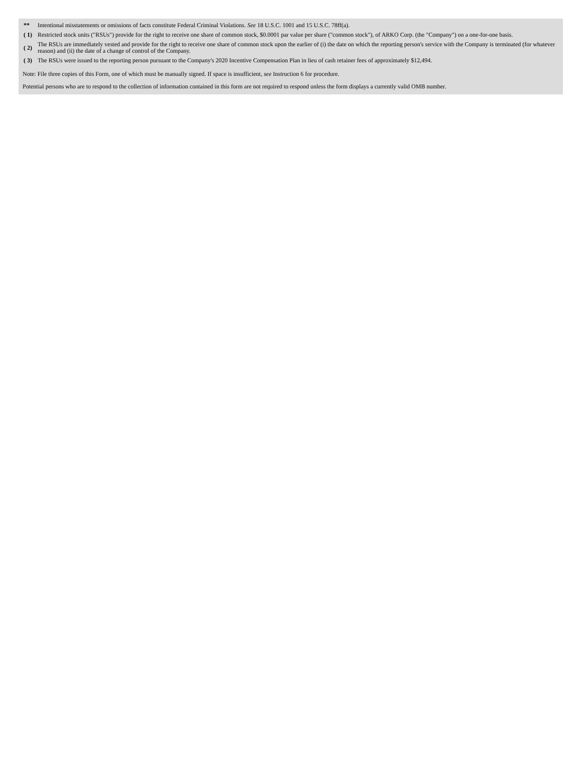| ** | Intentional misstatements or omissions of facts constitute Federal Criminal Violations. See 18 U.S.C. 1001 and 15 U.S.C. 78ff(a). |
| ( 1) | Restricted stock units ("RSUs") provide for the right to receive one share of common stock, $0.0001 par value per share ("common stock"), of ARKO Corp. (the "Company") on a one-for-one basis. |
| ( 2) | The RSUs are immediately vested and provide for the right to receive one share of common stock upon the earlier of (i) the date on which the reporting person's service with the Company is terminated (for whatever reason) and (ii) the date of a change of control of the Company. |
| ( 3) | The RSUs were issued to the reporting person pursuant to the Company's 2020 Incentive Compensation Plan in lieu of cash retainer fees of approximately $12,494. |
Note: File three copies of this Form, one of which must be manually signed. If space is insufficient, see Instruction 6 for procedure.
Potential persons who are to respond to the collection of information contained in this form are not required to respond unless the form displays a currently valid OMB number.